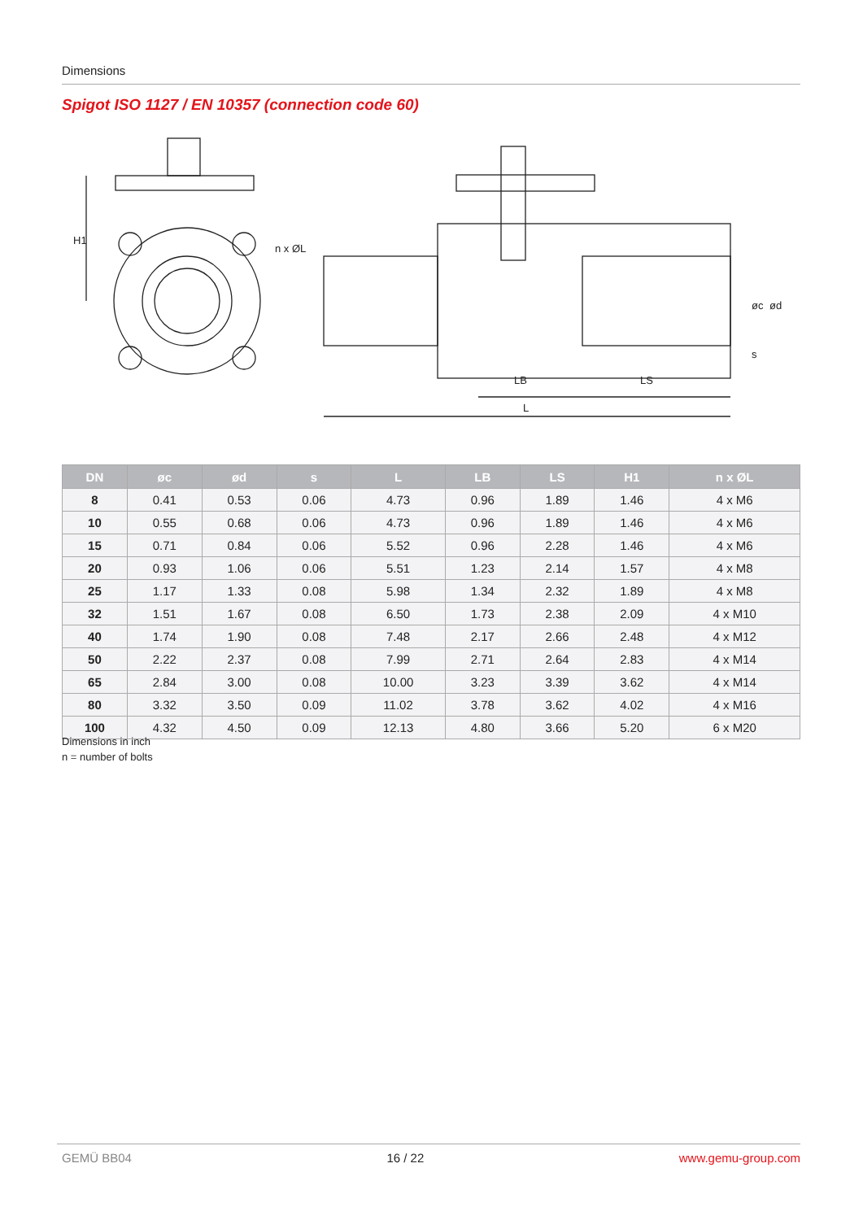Dimensions
Spigot ISO 1127 / EN 10357 (connection code 60)
H1
n x ØL
LB
LS
L
øc
ød
s
| DN | øc | ød | s | L | LB | LS | H1 | n x ØL |
| --- | --- | --- | --- | --- | --- | --- | --- | --- |
| 8 | 0.41 | 0.53 | 0.06 | 4.73 | 0.96 | 1.89 | 1.46 | 4 x M6 |
| 10 | 0.55 | 0.68 | 0.06 | 4.73 | 0.96 | 1.89 | 1.46 | 4 x M6 |
| 15 | 0.71 | 0.84 | 0.06 | 5.52 | 0.96 | 2.28 | 1.46 | 4 x M6 |
| 20 | 0.93 | 1.06 | 0.06 | 5.51 | 1.23 | 2.14 | 1.57 | 4 x M8 |
| 25 | 1.17 | 1.33 | 0.08 | 5.98 | 1.34 | 2.32 | 1.89 | 4 x M8 |
| 32 | 1.51 | 1.67 | 0.08 | 6.50 | 1.73 | 2.38 | 2.09 | 4 x M10 |
| 40 | 1.74 | 1.90 | 0.08 | 7.48 | 2.17 | 2.66 | 2.48 | 4 x M12 |
| 50 | 2.22 | 2.37 | 0.08 | 7.99 | 2.71 | 2.64 | 2.83 | 4 x M14 |
| 65 | 2.84 | 3.00 | 0.08 | 10.00 | 3.23 | 3.39 | 3.62 | 4 x M14 |
| 80 | 3.32 | 3.50 | 0.09 | 11.02 | 3.78 | 3.62 | 4.02 | 4 x M16 |
| 100 | 4.32 | 4.50 | 0.09 | 12.13 | 4.80 | 3.66 | 5.20 | 6 x M20 |
Dimensions in inch
n = number of bolts
GEMÜ BB04 16 / 22 www.gemu-group.com